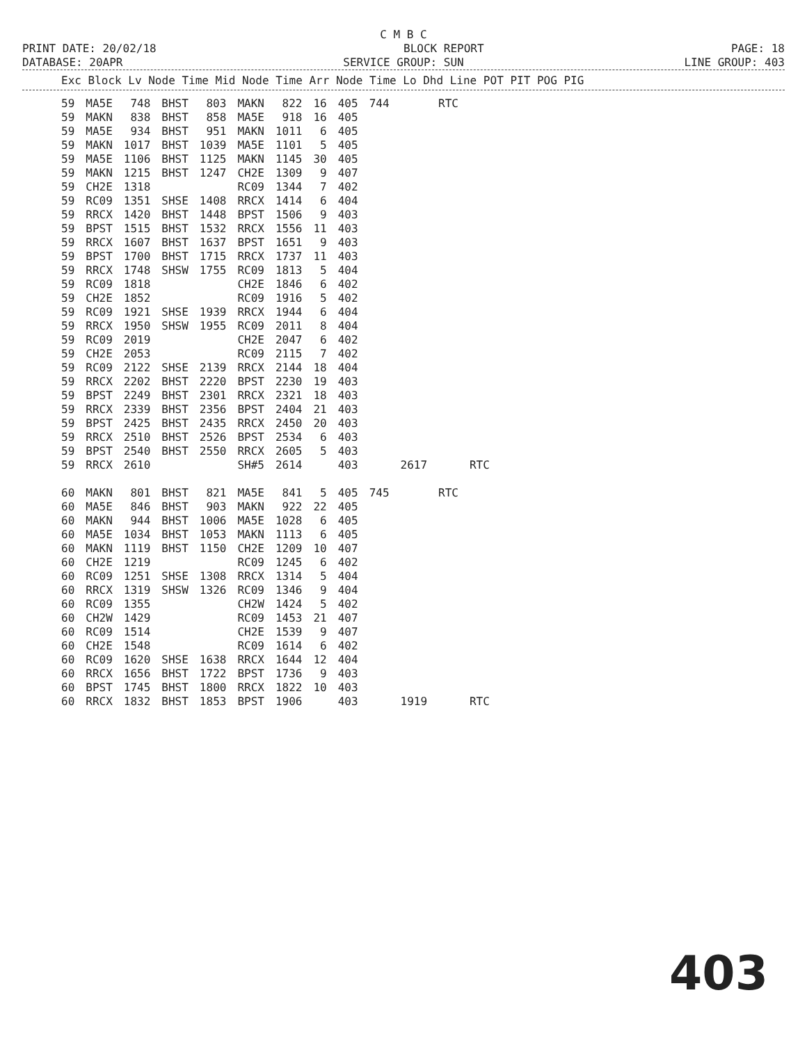C M B C
PRINT DATE: 20/02/18 BLOCK REPORT PAGE: 18
DATABASE: 20APR SERVICE GROUP: SUN LINE GROUP: 403
| Exc Block Lv Node Time Mid Node Time Arr Node Time Lo Dhd Line POT PIT POG PIG |
| --- |
| 59 | MA5E | 748 | BHST | 803 | MAKN | 822 | 16 | 405 | 744 | | RTC | |
| 59 | MAKN | 838 | BHST | 858 | MA5E | 918 | 16 | 405 | | | | |
| 59 | MA5E | 934 | BHST | 951 | MAKN | 1011 | 6 | 405 | | | | |
| 59 | MAKN | 1017 | BHST | 1039 | MA5E | 1101 | 5 | 405 | | | | |
| 59 | MA5E | 1106 | BHST | 1125 | MAKN | 1145 | 30 | 405 | | | | |
| 59 | MAKN | 1215 | BHST | 1247 | CH2E | 1309 | 9 | 407 | | | | |
| 59 | CH2E | 1318 | | | RC09 | 1344 | 7 | 402 | | | | |
| 59 | RC09 | 1351 | SHSE | 1408 | RRCX | 1414 | 6 | 404 | | | | |
| 59 | RRCX | 1420 | BHST | 1448 | BPST | 1506 | 9 | 403 | | | | |
| 59 | BPST | 1515 | BHST | 1532 | RRCX | 1556 | 11 | 403 | | | | |
| 59 | RRCX | 1607 | BHST | 1637 | BPST | 1651 | 9 | 403 | | | | |
| 59 | BPST | 1700 | BHST | 1715 | RRCX | 1737 | 11 | 403 | | | | |
| 59 | RRCX | 1748 | SHSW | 1755 | RC09 | 1813 | 5 | 404 | | | | |
| 59 | RC09 | 1818 | | | CH2E | 1846 | 6 | 402 | | | | |
| 59 | CH2E | 1852 | | | RC09 | 1916 | 5 | 402 | | | | |
| 59 | RC09 | 1921 | SHSE | 1939 | RRCX | 1944 | 6 | 404 | | | | |
| 59 | RRCX | 1950 | SHSW | 1955 | RC09 | 2011 | 8 | 404 | | | | |
| 59 | RC09 | 2019 | | | CH2E | 2047 | 6 | 402 | | | | |
| 59 | CH2E | 2053 | | | RC09 | 2115 | 7 | 402 | | | | |
| 59 | RC09 | 2122 | SHSE | 2139 | RRCX | 2144 | 18 | 404 | | | | |
| 59 | RRCX | 2202 | BHST | 2220 | BPST | 2230 | 19 | 403 | | | | |
| 59 | BPST | 2249 | BHST | 2301 | RRCX | 2321 | 18 | 403 | | | | |
| 59 | RRCX | 2339 | BHST | 2356 | BPST | 2404 | 21 | 403 | | | | |
| 59 | BPST | 2425 | BHST | 2435 | RRCX | 2450 | 20 | 403 | | | | |
| 59 | RRCX | 2510 | BHST | 2526 | BPST | 2534 | 6 | 403 | | | | |
| 59 | BPST | 2540 | BHST | 2550 | RRCX | 2605 | 5 | 403 | | | | |
| 59 | RRCX | 2610 | | | SH#5 | 2614 | | 403 | | 2617 | | RTC |
| 60 | MAKN | 801 | BHST | 821 | MA5E | 841 | 5 | 405 | 745 | | RTC | |
| 60 | MA5E | 846 | BHST | 903 | MAKN | 922 | 22 | 405 | | | | |
| 60 | MAKN | 944 | BHST | 1006 | MA5E | 1028 | 6 | 405 | | | | |
| 60 | MA5E | 1034 | BHST | 1053 | MAKN | 1113 | 6 | 405 | | | | |
| 60 | MAKN | 1119 | BHST | 1150 | CH2E | 1209 | 10 | 407 | | | | |
| 60 | CH2E | 1219 | | | RC09 | 1245 | 6 | 402 | | | | |
| 60 | RC09 | 1251 | SHSE | 1308 | RRCX | 1314 | 5 | 404 | | | | |
| 60 | RRCX | 1319 | SHSW | 1326 | RC09 | 1346 | 9 | 404 | | | | |
| 60 | RC09 | 1355 | | | CH2W | 1424 | 5 | 402 | | | | |
| 60 | CH2W | 1429 | | | RC09 | 1453 | 21 | 407 | | | | |
| 60 | RC09 | 1514 | | | CH2E | 1539 | 9 | 407 | | | | |
| 60 | CH2E | 1548 | | | RC09 | 1614 | 6 | 402 | | | | |
| 60 | RC09 | 1620 | SHSE | 1638 | RRCX | 1644 | 12 | 404 | | | | |
| 60 | RRCX | 1656 | BHST | 1722 | BPST | 1736 | 9 | 403 | | | | |
| 60 | BPST | 1745 | BHST | 1800 | RRCX | 1822 | 10 | 403 | | | | |
| 60 | RRCX | 1832 | BHST | 1853 | BPST | 1906 | | 403 | | 1919 | | RTC |
403